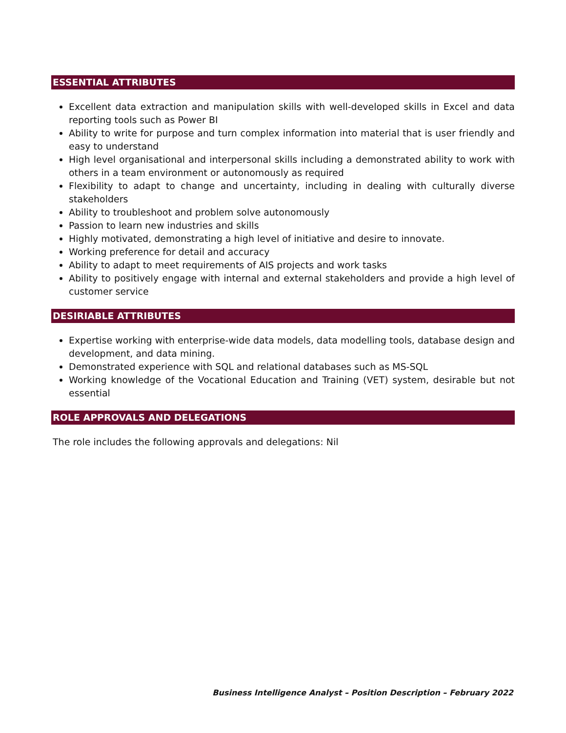ESSENTIAL ATTRIBUTES
Excellent data extraction and manipulation skills with well-developed skills in Excel and data reporting tools such as Power BI
Ability to write for purpose and turn complex information into material that is user friendly and easy to understand
High level organisational and interpersonal skills including a demonstrated ability to work with others in a team environment or autonomously as required
Flexibility to adapt to change and uncertainty, including in dealing with culturally diverse stakeholders
Ability to troubleshoot and problem solve autonomously
Passion to learn new industries and skills
Highly motivated, demonstrating a high level of initiative and desire to innovate.
Working preference for detail and accuracy
Ability to adapt to meet requirements of AIS projects and work tasks
Ability to positively engage with internal and external stakeholders and provide a high level of customer service
DESIRIABLE ATTRIBUTES
Expertise working with enterprise-wide data models, data modelling tools, database design and development, and data mining.
Demonstrated experience with SQL and relational databases such as MS-SQL
Working knowledge of the Vocational Education and Training (VET) system, desirable but not essential
ROLE APPROVALS AND DELEGATIONS
The role includes the following approvals and delegations: Nil
Business Intelligence Analyst – Position Description – February 2022